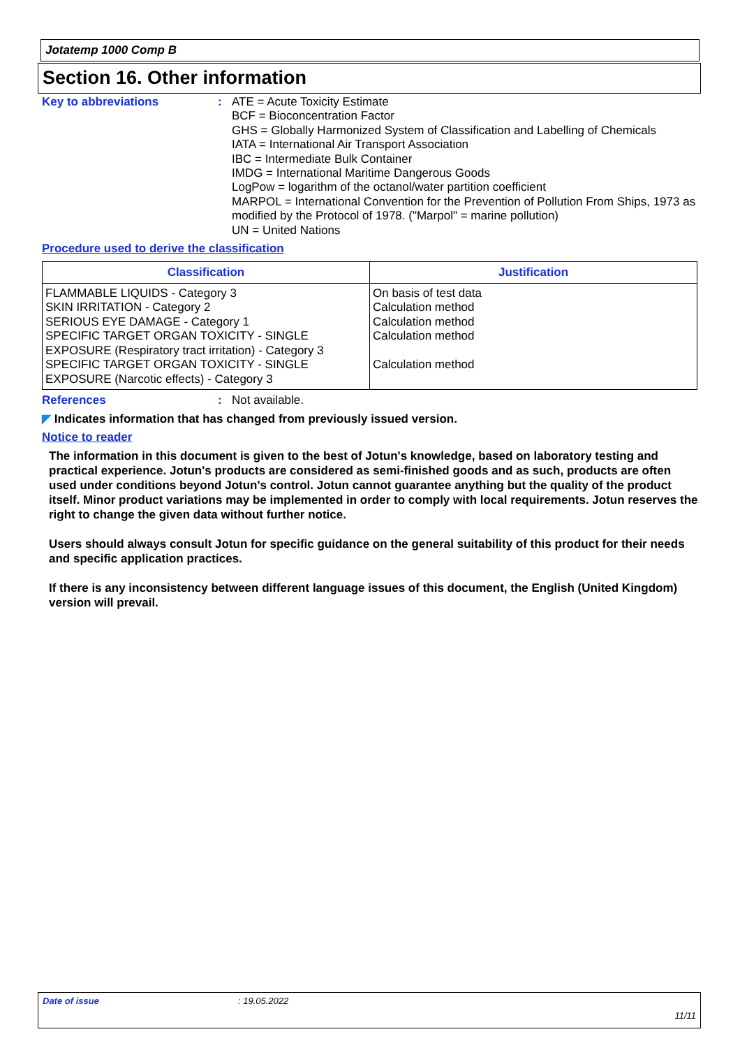Jotatemp 1000 Comp B
Section 16. Other information
Key to abbreviations :
ATE = Acute Toxicity Estimate
BCF = Bioconcentration Factor
GHS = Globally Harmonized System of Classification and Labelling of Chemicals
IATA = International Air Transport Association
IBC = Intermediate Bulk Container
IMDG = International Maritime Dangerous Goods
LogPow = logarithm of the octanol/water partition coefficient
MARPOL = International Convention for the Prevention of Pollution From Ships, 1973 as modified by the Protocol of 1978. ("Marpol" = marine pollution)
UN = United Nations
Procedure used to derive the classification
| Classification | Justification |
| --- | --- |
| FLAMMABLE LIQUIDS - Category 3 SKIN IRRITATION - Category 2 SERIOUS EYE DAMAGE - Category 1 SPECIFIC TARGET ORGAN TOXICITY - SINGLE EXPOSURE (Respiratory tract irritation) - Category 3 SPECIFIC TARGET ORGAN TOXICITY - SINGLE EXPOSURE (Narcotic effects) - Category 3 | On basis of test data Calculation method Calculation method Calculation method Calculation method |
References :
Not available.
◤ Indicates information that has changed from previously issued version.
Notice to reader
The information in this document is given to the best of Jotun's knowledge, based on laboratory testing and practical experience. Jotun's products are considered as semi-finished goods and as such, products are often used under conditions beyond Jotun's control. Jotun cannot guarantee anything but the quality of the product itself. Minor product variations may be implemented in order to comply with local requirements. Jotun reserves the right to change the given data without further notice.
Users should always consult Jotun for specific guidance on the general suitability of this product for their needs and specific application practices.
If there is any inconsistency between different language issues of this document, the English (United Kingdom) version will prevail.
Date of issue: 19.05.2022
11/11